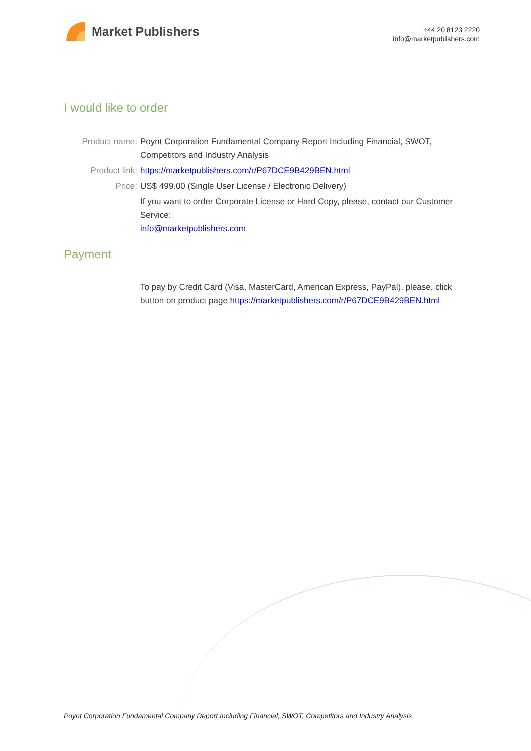Market Publishers
+44 20 8123 2220
info@marketpublishers.com
I would like to order
Product name: Poynt Corporation Fundamental Company Report Including Financial, SWOT, Competitors and Industry Analysis
Product link: https://marketpublishers.com/r/P67DCE9B429BEN.html
Price: US$ 499.00 (Single User License / Electronic Delivery)
If you want to order Corporate License or Hard Copy, please, contact our Customer Service:
info@marketpublishers.com
Payment
To pay by Credit Card (Visa, MasterCard, American Express, PayPal), please, click button on product page https://marketpublishers.com/r/P67DCE9B429BEN.html
Poynt Corporation Fundamental Company Report Including Financial, SWOT, Competitors and Industry Analysis